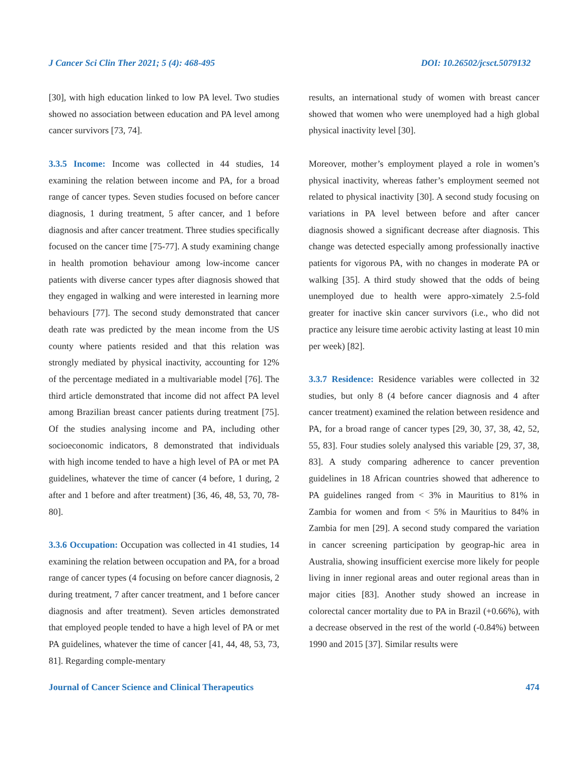J Cancer Sci Clin Ther 2021; 5 (4): 468-495 DOI: 10.26502/jcsct.5079132
[30], with high education linked to low PA level. Two studies showed no association between education and PA level among cancer survivors [73, 74].
3.3.5 Income: Income was collected in 44 studies, 14 examining the relation between income and PA, for a broad range of cancer types. Seven studies focused on before cancer diagnosis, 1 during treatment, 5 after cancer, and 1 before diagnosis and after cancer treatment. Three studies specifically focused on the cancer time [75-77]. A study examining change in health promotion behaviour among low-income cancer patients with diverse cancer types after diagnosis showed that they engaged in walking and were interested in learning more behaviours [77]. The second study demonstrated that cancer death rate was predicted by the mean income from the US county where patients resided and that this relation was strongly mediated by physical inactivity, accounting for 12% of the percentage mediated in a multivariable model [76]. The third article demonstrated that income did not affect PA level among Brazilian breast cancer patients during treatment [75]. Of the studies analysing income and PA, including other socioeconomic indicators, 8 demonstrated that individuals with high income tended to have a high level of PA or met PA guidelines, whatever the time of cancer (4 before, 1 during, 2 after and 1 before and after treatment) [36, 46, 48, 53, 70, 78-80].
3.3.6 Occupation: Occupation was collected in 41 studies, 14 examining the relation between occupation and PA, for a broad range of cancer types (4 focusing on before cancer diagnosis, 2 during treatment, 7 after cancer treatment, and 1 before cancer diagnosis and after treatment). Seven articles demonstrated that employed people tended to have a high level of PA or met PA guidelines, whatever the time of cancer [41, 44, 48, 53, 73, 81]. Regarding comple-mentary
results, an international study of women with breast cancer showed that women who were unemployed had a high global physical inactivity level [30].
Moreover, mother’s employment played a role in women’s physical inactivity, whereas father’s employment seemed not related to physical inactivity [30]. A second study focusing on variations in PA level between before and after cancer diagnosis showed a significant decrease after diagnosis. This change was detected especially among professionally inactive patients for vigorous PA, with no changes in moderate PA or walking [35]. A third study showed that the odds of being unemployed due to health were appro-ximately 2.5-fold greater for inactive skin cancer survivors (i.e., who did not practice any leisure time aerobic activity lasting at least 10 min per week) [82].
3.3.7 Residence: Residence variables were collected in 32 studies, but only 8 (4 before cancer diagnosis and 4 after cancer treatment) examined the relation between residence and PA, for a broad range of cancer types [29, 30, 37, 38, 42, 52, 55, 83]. Four studies solely analysed this variable [29, 37, 38, 83]. A study comparing adherence to cancer prevention guidelines in 18 African countries showed that adherence to PA guidelines ranged from < 3% in Mauritius to 81% in Zambia for women and from < 5% in Mauritius to 84% in Zambia for men [29]. A second study compared the variation in cancer screening participation by geograp-hic area in Australia, showing insufficient exercise more likely for people living in inner regional areas and outer regional areas than in major cities [83]. Another study showed an increase in colorectal cancer mortality due to PA in Brazil (+0.66%), with a decrease observed in the rest of the world (-0.84%) between 1990 and 2015 [37]. Similar results were
Journal of Cancer Science and Clinical Therapeutics 474